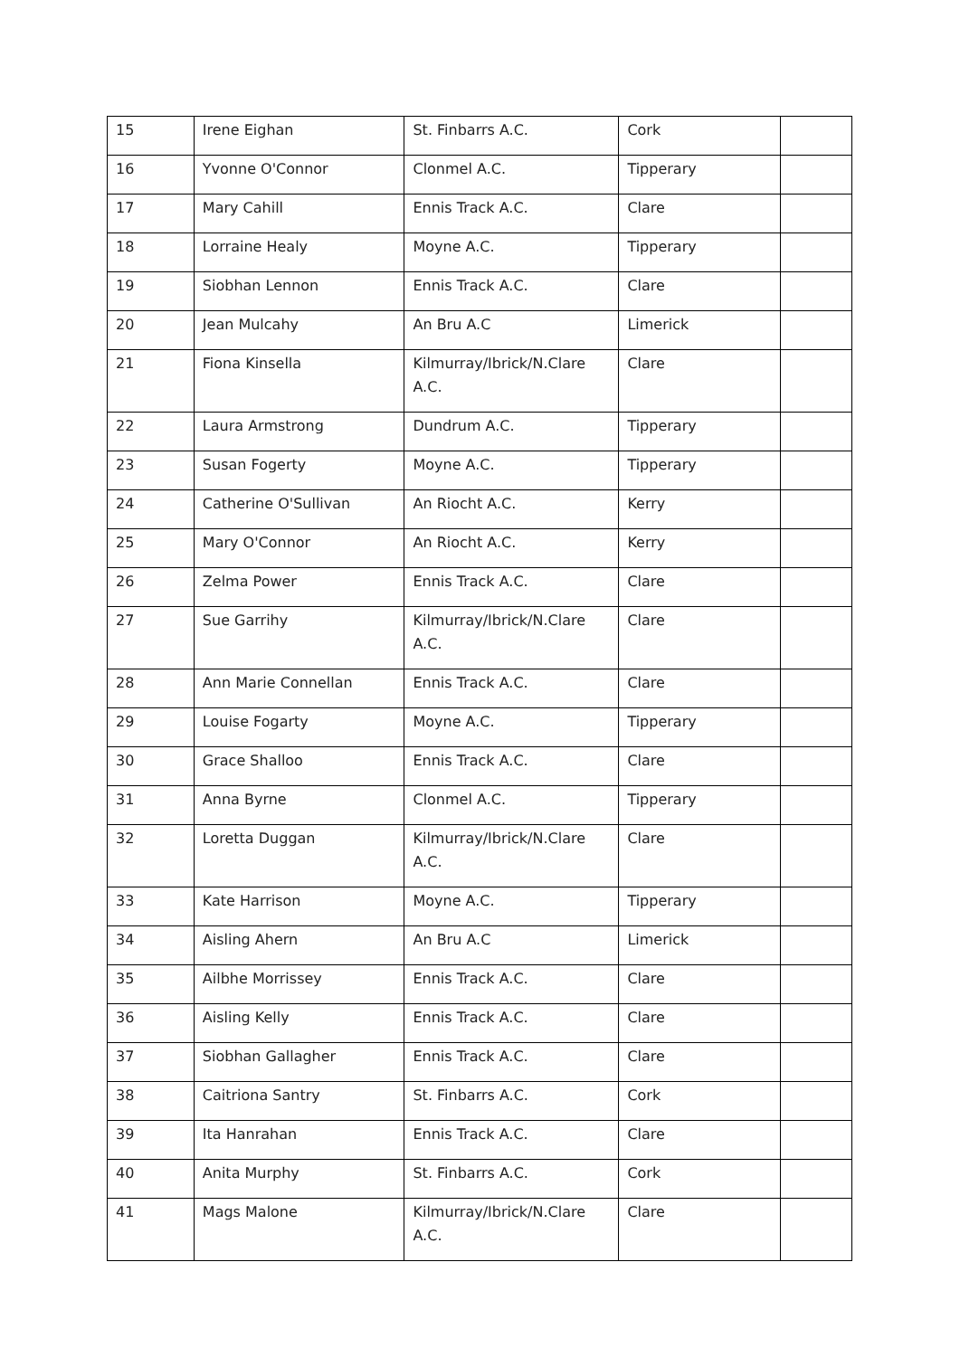| 15 | Irene Eighan | St. Finbarrs A.C. | Cork | |
| 16 | Yvonne O'Connor | Clonmel A.C. | Tipperary | |
| 17 | Mary Cahill | Ennis Track A.C. | Clare | |
| 18 | Lorraine Healy | Moyne A.C. | Tipperary | |
| 19 | Siobhan Lennon | Ennis Track A.C. | Clare | |
| 20 | Jean Mulcahy | An Bru A.C | Limerick | |
| 21 | Fiona Kinsella | Kilmurray/Ibrick/N.Clare A.C. | Clare | |
| 22 | Laura Armstrong | Dundrum A.C. | Tipperary | |
| 23 | Susan Fogerty | Moyne A.C. | Tipperary | |
| 24 | Catherine O'Sullivan | An Riocht A.C. | Kerry | |
| 25 | Mary O'Connor | An Riocht A.C. | Kerry | |
| 26 | Zelma Power | Ennis Track A.C. | Clare | |
| 27 | Sue Garrihy | Kilmurray/Ibrick/N.Clare A.C. | Clare | |
| 28 | Ann Marie Connellan | Ennis Track A.C. | Clare | |
| 29 | Louise Fogarty | Moyne A.C. | Tipperary | |
| 30 | Grace Shalloo | Ennis Track A.C. | Clare | |
| 31 | Anna Byrne | Clonmel A.C. | Tipperary | |
| 32 | Loretta Duggan | Kilmurray/Ibrick/N.Clare A.C. | Clare | |
| 33 | Kate Harrison | Moyne A.C. | Tipperary | |
| 34 | Aisling Ahern | An Bru A.C | Limerick | |
| 35 | Ailbhe Morrissey | Ennis Track A.C. | Clare | |
| 36 | Aisling Kelly | Ennis Track A.C. | Clare | |
| 37 | Siobhan Gallagher | Ennis Track A.C. | Clare | |
| 38 | Caitriona Santry | St. Finbarrs A.C. | Cork | |
| 39 | Ita Hanrahan | Ennis Track A.C. | Clare | |
| 40 | Anita Murphy | St. Finbarrs A.C. | Cork | |
| 41 | Mags Malone | Kilmurray/Ibrick/N.Clare A.C. | Clare | |